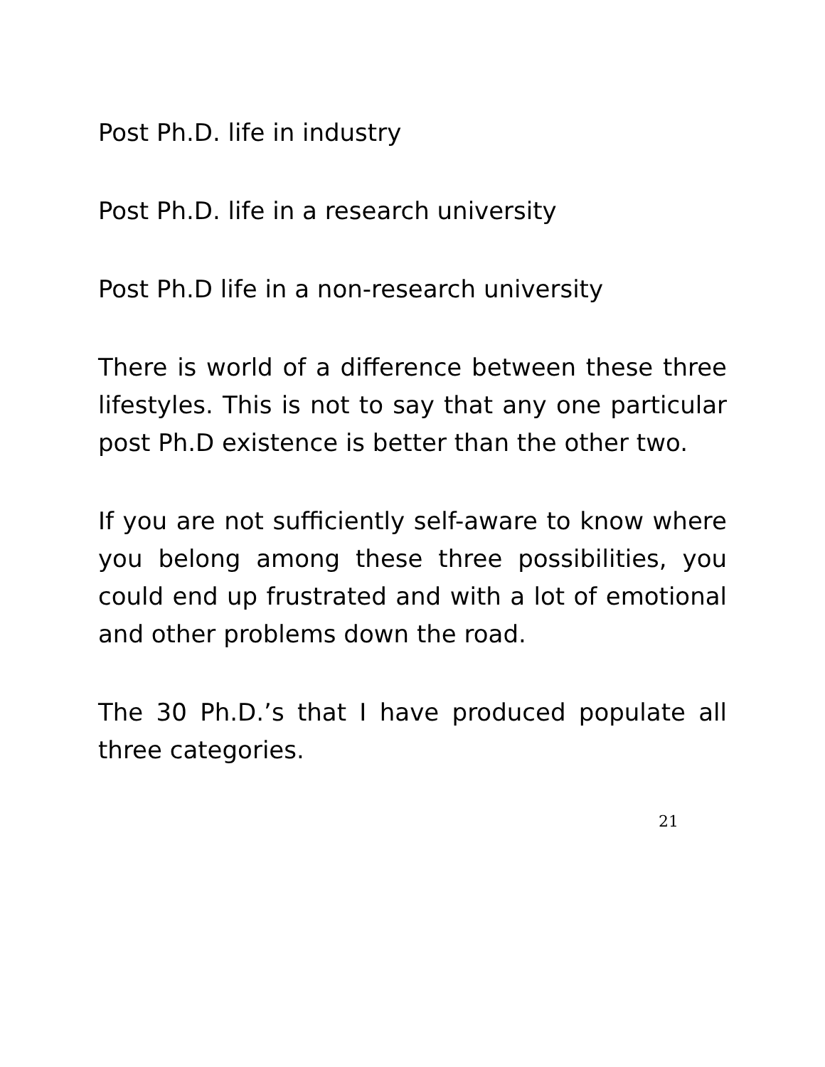Post Ph.D. life in industry
Post Ph.D. life in a research university
Post Ph.D life in a non-research university
There is world of a difference between these three lifestyles. This is not to say that any one particular post Ph.D existence is better than the other two.
If you are not sufficiently self-aware to know where you belong among these three possibilities, you could end up frustrated and with a lot of emotional and other problems down the road.
The 30 Ph.D.’s that I have produced populate all three categories.
21